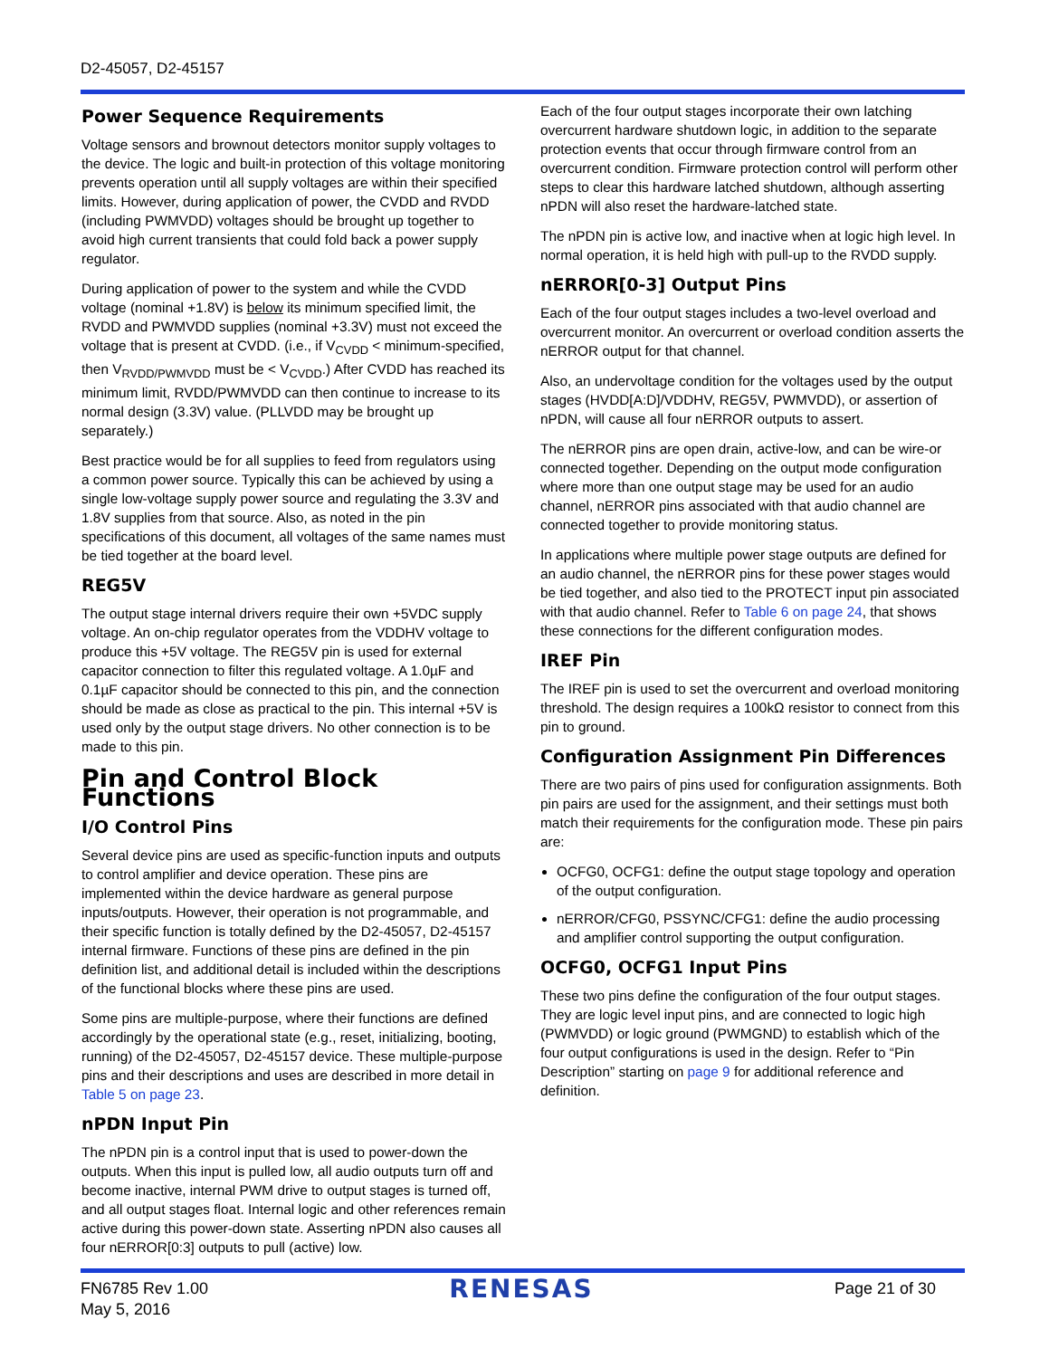D2-45057, D2-45157
Power Sequence Requirements
Voltage sensors and brownout detectors monitor supply voltages to the device. The logic and built-in protection of this voltage monitoring prevents operation until all supply voltages are within their specified limits. However, during application of power, the CVDD and RVDD (including PWMVDD) voltages should be brought up together to avoid high current transients that could fold back a power supply regulator.
During application of power to the system and while the CVDD voltage (nominal +1.8V) is below its minimum specified limit, the RVDD and PWMVDD supplies (nominal +3.3V) must not exceed the voltage that is present at CVDD. (i.e., if V<sub>CVDD</sub> < minimum-specified, then V<sub>RVDD/PWMVDD</sub> must be < V<sub>CVDD</sub>.) After CVDD has reached its minimum limit, RVDD/PWMVDD can then continue to increase to its normal design (3.3V) value. (PLLVDD may be brought up separately.)
Best practice would be for all supplies to feed from regulators using a common power source. Typically this can be achieved by using a single low-voltage supply power source and regulating the 3.3V and 1.8V supplies from that source. Also, as noted in the pin specifications of this document, all voltages of the same names must be tied together at the board level.
REG5V
The output stage internal drivers require their own +5VDC supply voltage. An on-chip regulator operates from the VDDHV voltage to produce this +5V voltage. The REG5V pin is used for external capacitor connection to filter this regulated voltage. A 1.0µF and 0.1µF capacitor should be connected to this pin, and the connection should be made as close as practical to the pin. This internal +5V is used only by the output stage drivers. No other connection is to be made to this pin.
Pin and Control Block Functions
I/O Control Pins
Several device pins are used as specific-function inputs and outputs to control amplifier and device operation. These pins are implemented within the device hardware as general purpose inputs/outputs. However, their operation is not programmable, and their specific function is totally defined by the D2-45057, D2-45157 internal firmware. Functions of these pins are defined in the pin definition list, and additional detail is included within the descriptions of the functional blocks where these pins are used.
Some pins are multiple-purpose, where their functions are defined accordingly by the operational state (e.g., reset, initializing, booting, running) of the D2-45057, D2-45157 device. These multiple-purpose pins and their descriptions and uses are described in more detail in Table 5 on page 23.
nPDN Input Pin
The nPDN pin is a control input that is used to power-down the outputs. When this input is pulled low, all audio outputs turn off and become inactive, internal PWM drive to output stages is turned off, and all output stages float. Internal logic and other references remain active during this power-down state. Asserting nPDN also causes all four nERROR[0:3] outputs to pull (active) low.
Each of the four output stages incorporate their own latching overcurrent hardware shutdown logic, in addition to the separate protection events that occur through firmware control from an overcurrent condition. Firmware protection control will perform other steps to clear this hardware latched shutdown, although asserting nPDN will also reset the hardware-latched state.
The nPDN pin is active low, and inactive when at logic high level. In normal operation, it is held high with pull-up to the RVDD supply.
nERROR[0-3] Output Pins
Each of the four output stages includes a two-level overload and overcurrent monitor. An overcurrent or overload condition asserts the nERROR output for that channel.
Also, an undervoltage condition for the voltages used by the output stages (HVDD[A:D]/VDDHV, REG5V, PWMVDD), or assertion of nPDN, will cause all four nERROR outputs to assert.
The nERROR pins are open drain, active-low, and can be wire-or connected together. Depending on the output mode configuration where more than one output stage may be used for an audio channel, nERROR pins associated with that audio channel are connected together to provide monitoring status.
In applications where multiple power stage outputs are defined for an audio channel, the nERROR pins for these power stages would be tied together, and also tied to the PROTECT input pin associated with that audio channel. Refer to Table 6 on page 24, that shows these connections for the different configuration modes.
IREF Pin
The IREF pin is used to set the overcurrent and overload monitoring threshold. The design requires a 100kΩ resistor to connect from this pin to ground.
Configuration Assignment Pin Differences
There are two pairs of pins used for configuration assignments. Both pin pairs are used for the assignment, and their settings must both match their requirements for the configuration mode. These pin pairs are:
OCFG0, OCFG1: define the output stage topology and operation of the output configuration.
nERROR/CFG0, PSSYNC/CFG1: define the audio processing and amplifier control supporting the output configuration.
OCFG0, OCFG1 Input Pins
These two pins define the configuration of the four output stages. They are logic level input pins, and are connected to logic high (PWMVDD) or logic ground (PWMGND) to establish which of the four output configurations is used in the design. Refer to “Pin Description” starting on page 9 for additional reference and definition.
FN6785 Rev 1.00
May 5, 2016
RENESAS
Page 21 of 30